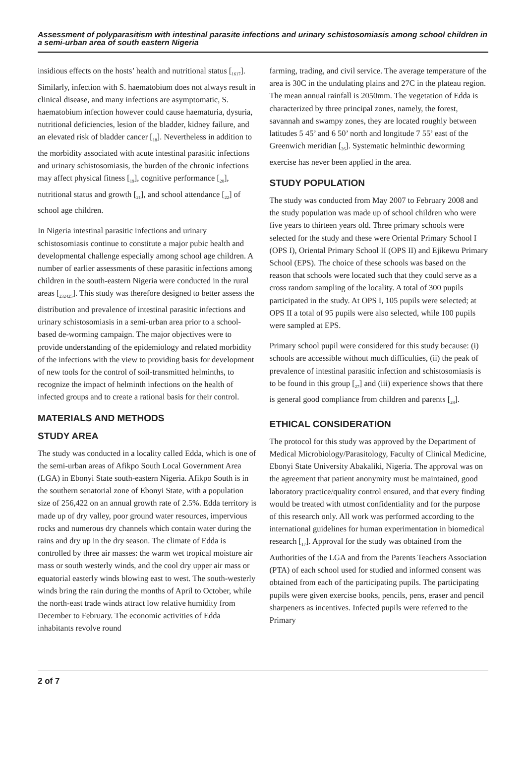Assessment of polyparasitism with intestinal parasite infections and urinary schistosomiasis among school children in a semi-urban area of south eastern Nigeria
insidious effects on the hosts’ health and nutritional status [<sub>1617</sub>]. Similarly, infection with S. haematobium does not always result in clinical disease, and many infections are asymptomatic, S. haematobium infection however could cause haematuria, dysuria, nutritional deficiencies, lesion of the bladder, kidney failure, and an elevated risk of bladder cancer [<sub>18</sub>]. Nevertheless in addition to the morbidity associated with acute intestinal parasitic infections and urinary schistosomiasis, the burden of the chronic infections may affect physical fitness [<sub>19</sub>], cognitive performance [<sub>20</sub>], nutritional status and growth [<sub>21</sub>], and school attendance [<sub>22</sub>] of school age children.
In Nigeria intestinal parasitic infections and urinary schistosomiasis continue to constitute a major pubic health and developmental challenge especially among school age children. A number of earlier assessments of these parasitic infections among children in the south-eastern Nigeria were conducted in the rural areas [<sub>232425</sub>]. This study was therefore designed to better assess the distribution and prevalence of intestinal parasitic infections and urinary schistosomiasis in a semi-urban area prior to a school-based de-worming campaign. The major objectives were to provide understanding of the epidemiology and related morbidity of the infections with the view to providing basis for development of new tools for the control of soil-transmitted helminths, to recognize the impact of helminth infections on the health of infected groups and to create a rational basis for their control.
MATERIALS AND METHODS
STUDY AREA
The study was conducted in a locality called Edda, which is one of the semi-urban areas of Afikpo South Local Government Area (LGA) in Ebonyi State south-eastern Nigeria. Afikpo South is in the southern senatorial zone of Ebonyi State, with a population size of 256,422 on an annual growth rate of 2.5%. Edda territory is made up of dry valley, poor ground water resources, impervious rocks and numerous dry channels which contain water during the rains and dry up in the dry season. The climate of Edda is controlled by three air masses: the warm wet tropical moisture air mass or south westerly winds, and the cool dry upper air mass or equatorial easterly winds blowing east to west. The south-westerly winds bring the rain during the months of April to October, while the north-east trade winds attract low relative humidity from December to February. The economic activities of Edda inhabitants revolve round
farming, trading, and civil service. The average temperature of the area is 30C in the undulating plains and 27C in the plateau region. The mean annual rainfall is 2050mm. The vegetation of Edda is characterized by three principal zones, namely, the forest, savannah and swampy zones, they are located roughly between latitudes 5 45’ and 6 50’ north and longitude 7 55’ east of the Greenwich meridian [<sub>26</sub>]. Systematic helminthic deworming exercise has never been applied in the area.
STUDY POPULATION
The study was conducted from May 2007 to February 2008 and the study population was made up of school children who were five years to thirteen years old. Three primary schools were selected for the study and these were Oriental Primary School I (OPS I), Oriental Primary School II (OPS II) and Ejikewu Primary School (EPS). The choice of these schools was based on the reason that schools were located such that they could serve as a cross random sampling of the locality. A total of 300 pupils participated in the study. At OPS I, 105 pupils were selected; at OPS II a total of 95 pupils were also selected, while 100 pupils were sampled at EPS.
Primary school pupil were considered for this study because: (i) schools are accessible without much difficulties, (ii) the peak of prevalence of intestinal parasitic infection and schistosomiasis is to be found in this group [<sub>27</sub>] and (iii) experience shows that there is general good compliance from children and parents [<sub>28</sub>].
ETHICAL CONSIDERATION
The protocol for this study was approved by the Department of Medical Microbiology/Parasitology, Faculty of Clinical Medicine, Ebonyi State University Abakaliki, Nigeria. The approval was on the agreement that patient anonymity must be maintained, good laboratory practice/quality control ensured, and that every finding would be treated with utmost confidentiality and for the purpose of this research only. All work was performed according to the international guidelines for human experimentation in biomedical research [<sub>17</sub>]. Approval for the study was obtained from the Authorities of the LGA and from the Parents Teachers Association (PTA) of each school used for studied and informed consent was obtained from each of the participating pupils. The participating pupils were given exercise books, pencils, pens, eraser and pencil sharpeners as incentives. Infected pupils were referred to the Primary
2 of 7